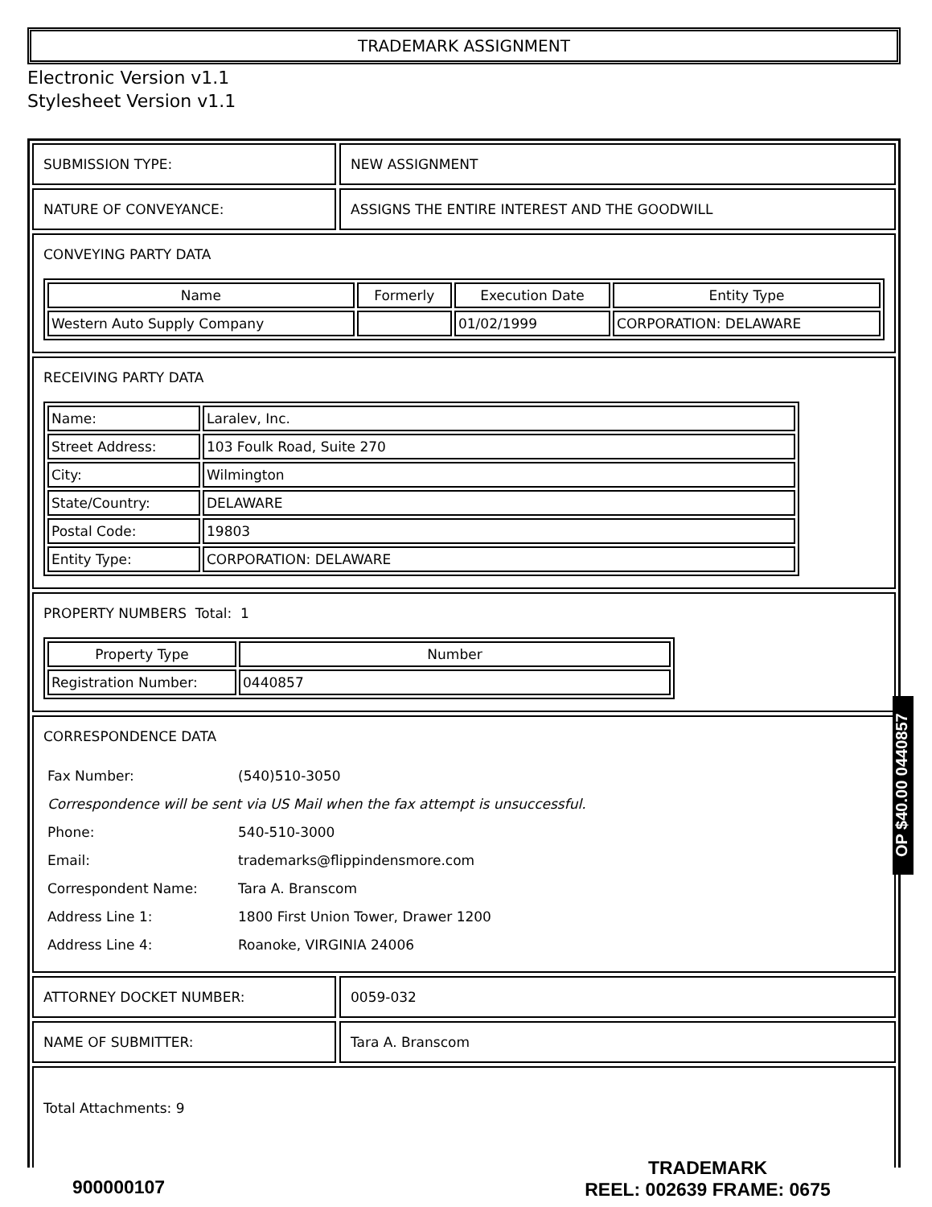TRADEMARK ASSIGNMENT
Electronic Version v1.1
Stylesheet Version v1.1
SUBMISSION TYPE: NEW ASSIGNMENT
NATURE OF CONVEYANCE: ASSIGNS THE ENTIRE INTEREST AND THE GOODWILL
CONVEYING PARTY DATA
| Name | Formerly | Execution Date | Entity Type |
| --- | --- | --- | --- |
| Western Auto Supply Company | | 01/02/1999 | CORPORATION: DELAWARE |
RECEIVING PARTY DATA
| Name: | Laralev, Inc. |
| Street Address: | 103 Foulk Road, Suite 270 |
| City: | Wilmington |
| State/Country: | DELAWARE |
| Postal Code: | 19803 |
| Entity Type: | CORPORATION: DELAWARE |
PROPERTY NUMBERS Total: 1
| Property Type | Number |
| --- | --- |
| Registration Number: | 0440857 |
CORRESPONDENCE DATA
| Fax Number: | (540)510-3050 |
| Correspondence will be sent via US Mail when the fax attempt is unsuccessful. | |
| Phone: | 540-510-3000 |
| Email: | trademarks@flippindensmore.com |
| Correspondent Name: | Tara A. Branscom |
| Address Line 1: | 1800 First Union Tower, Drawer 1200 |
| Address Line 4: | Roanoke, VIRGINIA 24006 |
ATTORNEY DOCKET NUMBER: 0059-032
NAME OF SUBMITTER: Tara A. Branscom
Total Attachments: 9
OP $40.00 0440857
900000107
TRADEMARK
REEL: 002639 FRAME: 0675